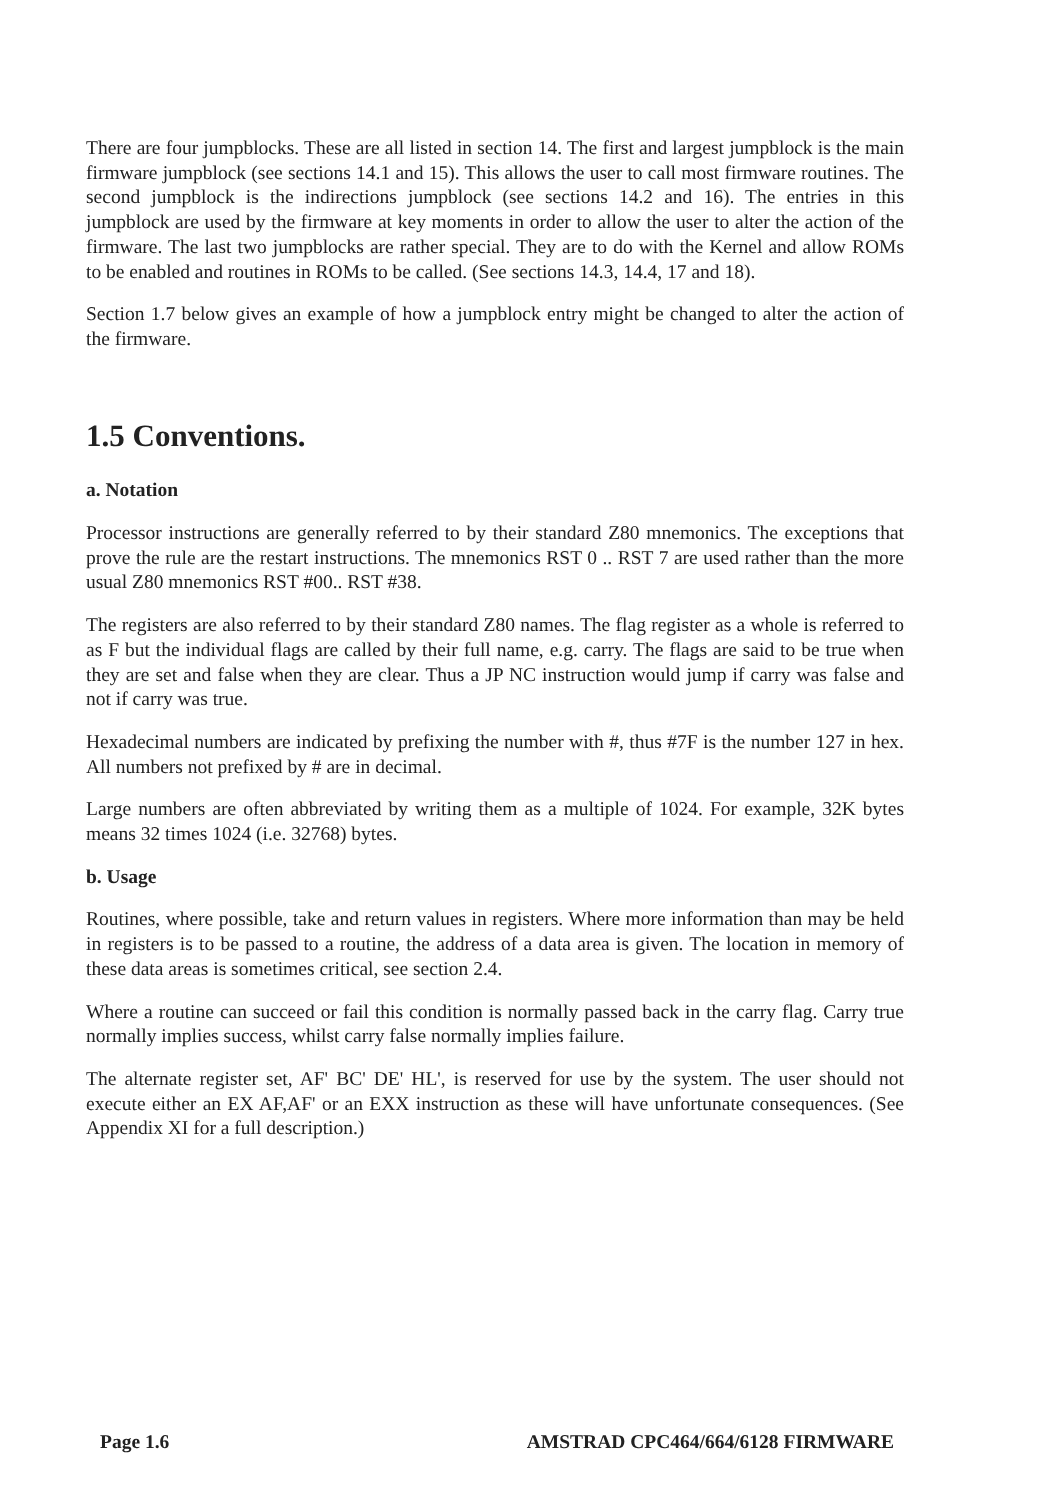There are four jumpblocks. These are all listed in section 14. The first and largest jumpblock is the main firmware jumpblock (see sections 14.1 and 15). This allows the user to call most firmware routines. The second jumpblock is the indirections jumpblock (see sections 14.2 and 16). The entries in this jumpblock are used by the firmware at key moments in order to allow the user to alter the action of the firmware. The last two jumpblocks are rather special. They are to do with the Kernel and allow ROMs to be enabled and routines in ROMs to be called. (See sections 14.3, 14.4, 17 and 18).
Section 1.7 below gives an example of how a jumpblock entry might be changed to alter the action of the firmware.
1.5 Conventions.
a. Notation
Processor instructions are generally referred to by their standard Z80 mnemonics. The exceptions that prove the rule are the restart instructions. The mnemonics RST 0 .. RST 7 are used rather than the more usual Z80 mnemonics RST #00.. RST #38.
The registers are also referred to by their standard Z80 names. The flag register as a whole is referred to as F but the individual flags are called by their full name, e.g. carry. The flags are said to be true when they are set and false when they are clear. Thus a JP NC instruction would jump if carry was false and not if carry was true.
Hexadecimal numbers are indicated by prefixing the number with #, thus #7F is the number 127 in hex. All numbers not prefixed by # are in decimal.
Large numbers are often abbreviated by writing them as a multiple of 1024. For example, 32K bytes means 32 times 1024 (i.e. 32768) bytes.
b. Usage
Routines, where possible, take and return values in registers. Where more information than may be held in registers is to be passed to a routine, the address of a data area is given. The location in memory of these data areas is sometimes critical, see section 2.4.
Where a routine can succeed or fail this condition is normally passed back in the carry flag. Carry true normally implies success, whilst carry false normally implies failure.
The alternate register set, AF' BC' DE' HL', is reserved for use by the system. The user should not execute either an EX AF,AF' or an EXX instruction as these will have unfortunate consequences. (See Appendix XI for a full description.)
Page 1.6 AMSTRAD CPC464/664/6128 FIRMWARE